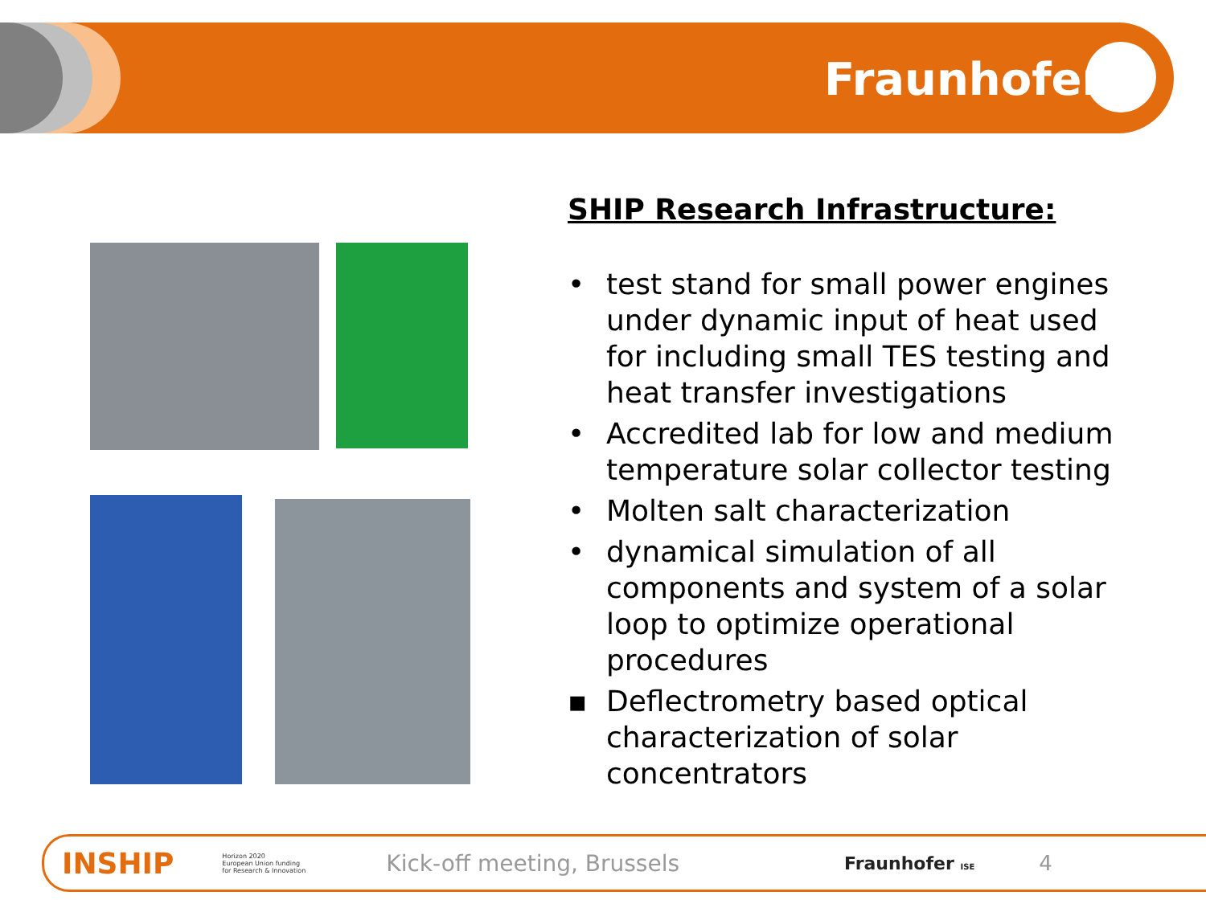Fraunhofer
SHIP Research Infrastructure:
• test stand for small power engines under dynamic input of heat used for including small TES testing and heat transfer investigations
• Accredited lab for low and medium temperature solar collector testing
• Molten salt characterization
• dynamical simulation of all components and system of a solar loop to optimize operational procedures
▪ Deflectrometry based optical characterization of solar concentrators
INSHIP Horizon 2020
European Union funding
for Research & Innovation Kick-off meeting, Brussels Fraunhofer ISE 4